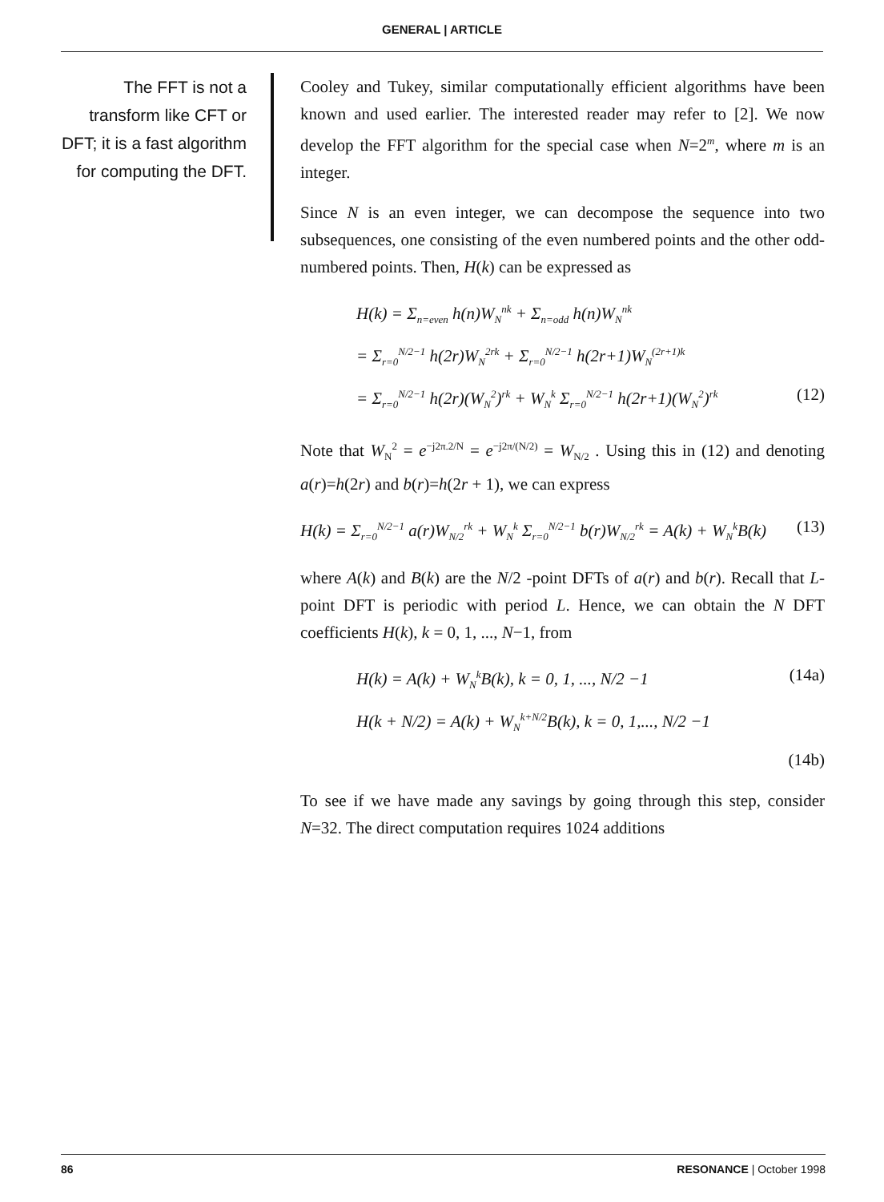GENERAL | ARTICLE
The FFT is not a transform like CFT or DFT; it is a fast algorithm for computing the DFT.
Cooley and Tukey, similar computationally efficient algorithms have been known and used earlier. The interested reader may refer to [2]. We now develop the FFT algorithm for the special case when N=2<sup>m</sup>, where m is an integer.
Since N is an even integer, we can decompose the sequence into two subsequences, one consisting of the even numbered points and the other odd-numbered points. Then, H(k) can be expressed as
H(k) = Σ<sub>n=even</sub> h(n)W<sub>N</sub><sup>nk</sup> + Σ<sub>n=odd</sub> h(n)W<sub>N</sub><sup>nk</sup>
= Σ<sub>r=0</sub><sup>N/2−1</sup> h(2r)W<sub>N</sub><sup>2rk</sup> + Σ<sub>r=0</sub><sup>N/2−1</sup> h(2r+1)W<sub>N</sub><sup>(2r+1)k</sup>
= Σ<sub>r=0</sub><sup>N/2−1</sup> h(2r)(W<sub>N</sub><sup>2</sup>)<sup>rk</sup> + W<sub>N</sub><sup>k</sup> Σ<sub>r=0</sub><sup>N/2−1</sup> h(2r+1)(W<sub>N</sub><sup>2</sup>)<sup>rk</sup> (12)
Note that W<sub>N</sub><sup>2</sup> = e<sup>−j2π.2/N</sup> = e<sup>−j2π/(N/2)</sup> = W<sub>N/2</sub> . Using this in (12) and denoting a(r)=h(2r) and b(r)=h(2r + 1), we can express
H(k) = Σ<sub>r=0</sub><sup>N/2−1</sup> a(r)W<sub>N/2</sub><sup>rk</sup> + W<sub>N</sub><sup>k</sup> Σ<sub>r=0</sub><sup>N/2−1</sup> b(r)W<sub>N/2</sub><sup>rk</sup> = A(k) + W<sub>N</sub><sup>k</sup>B(k) (13)
where A(k) and B(k) are the N/2 -point DFTs of a(r) and b(r). Recall that L-point DFT is periodic with period L. Hence, we can obtain the N DFT coefficients H(k), k = 0, 1, ..., N−1, from
H(k) = A(k) + W<sub>N</sub><sup>k</sup>B(k), k = 0, 1, ..., N/2 −1 (14a)
H(k + N/2) = A(k) + W<sub>N</sub><sup>k+N/2</sup>B(k), k = 0, 1,..., N/2 −1
(14b)
To see if we have made any savings by going through this step, consider N=32. The direct computation requires 1024 additions
86 RESONANCE | October 1998